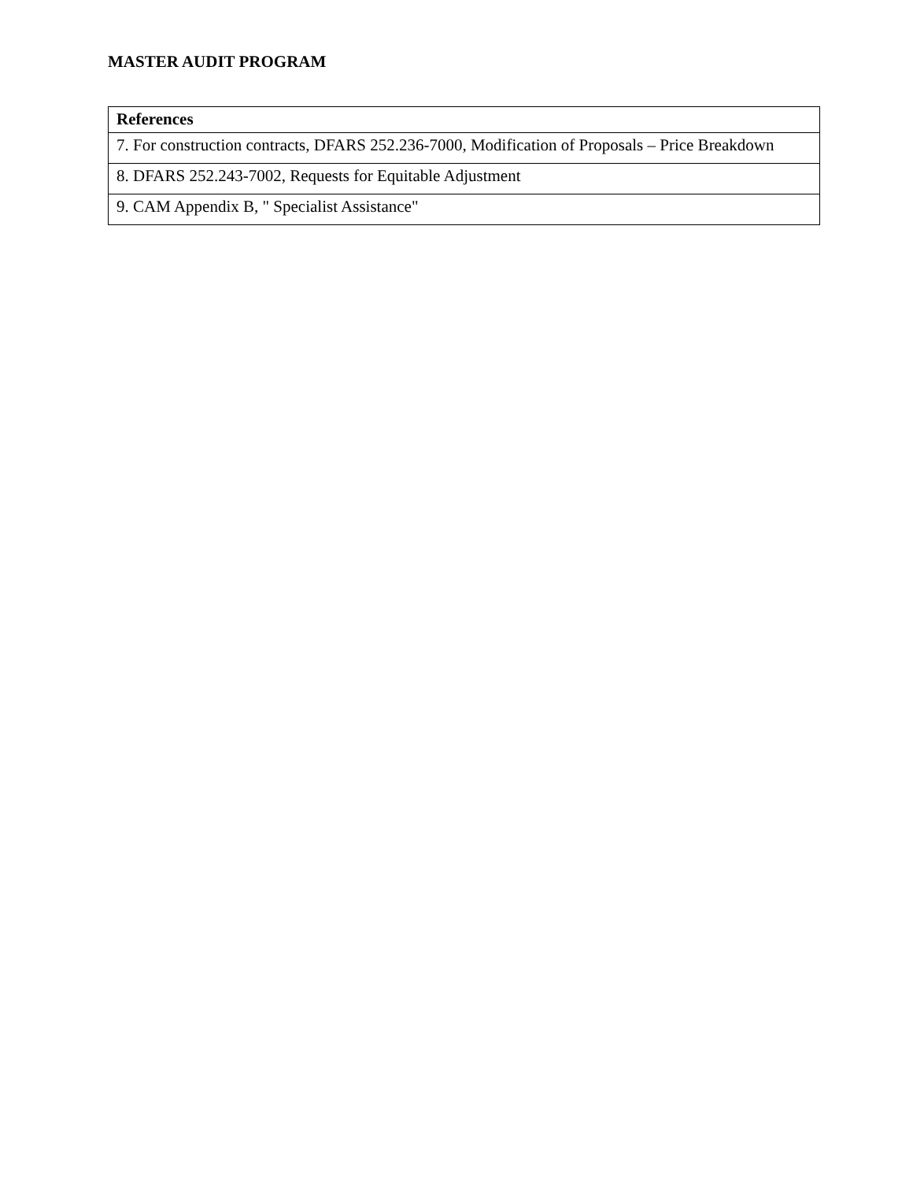MASTER AUDIT PROGRAM
| References |
| --- |
| 7. For construction contracts, DFARS 252.236-7000, Modification of Proposals – Price Breakdown |
| 8. DFARS 252.243-7002, Requests for Equitable Adjustment |
| 9. CAM Appendix B, " Specialist Assistance" |